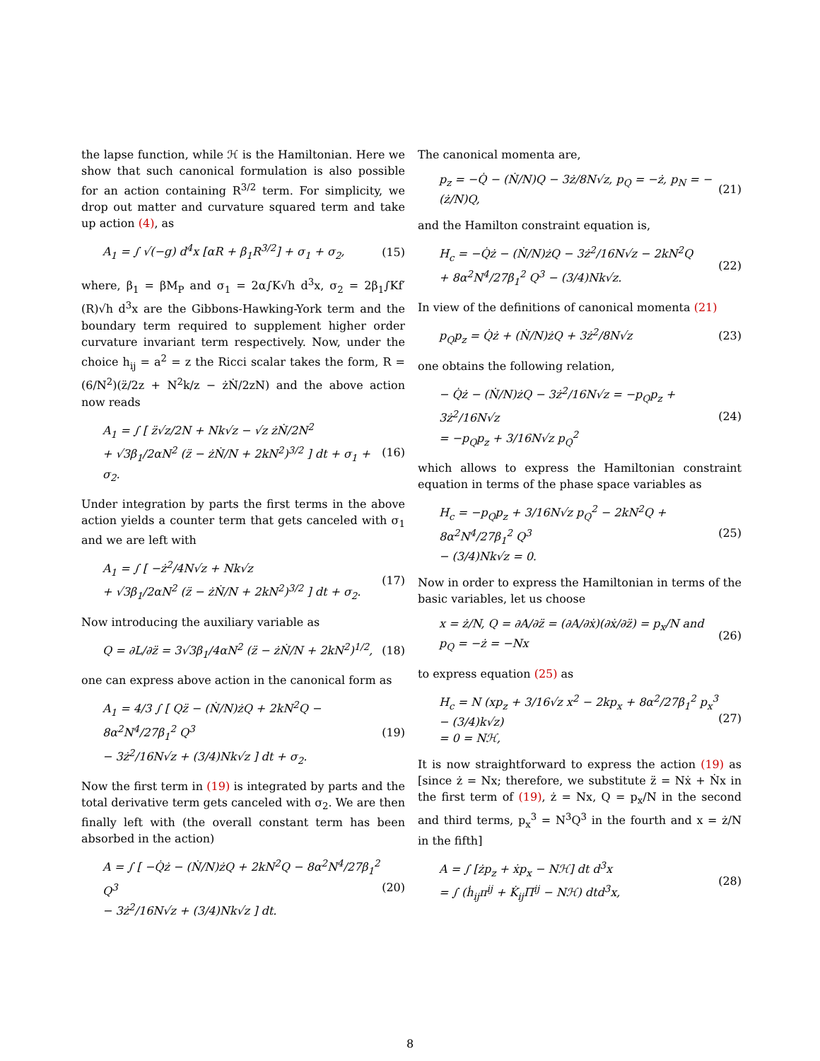the lapse function, while ℋ is the Hamiltonian. Here we show that such canonical formulation is also possible for an action containing R<sup>3/2</sup> term. For simplicity, we drop out matter and curvature squared term and take up action (4), as
A<sub>1</sub> = ∫ √(−g) d<sup>4</sup>x [αR + β<sub>1</sub>R<sup>3/2</sup>] + σ<sub>1</sub> + σ<sub>2</sub>,
(15)
where, β<sub>1</sub> = βM<sub>P</sub> and σ<sub>1</sub> = 2α∫K√h d<sup>3</sup>x, σ<sub>2</sub> = 2β<sub>1</sub>∫Kf′(R)√h d<sup>3</sup>x are the Gibbons-Hawking-York term and the boundary term required to supplement higher order curvature invariant term respectively. Now, under the choice h<sub>ij</sub> = a<sup>2</sup> = z the Ricci scalar takes the form, R = (6/N<sup>2</sup>)(z̈/2z + N<sup>2</sup>k/z − żṄ/2zN) and the above action now reads
A<sub>1</sub> = ∫ [ z̈√z/2N + Nk√z − √z żṄ/2N<sup>2</sup>
+ √3β<sub>1</sub>/2αN<sup>2</sup> (z̈ − żṄ/N + 2kN<sup>2</sup>)<sup>3/2</sup> ] dt + σ<sub>1</sub> + σ<sub>2</sub>.
(16)
Under integration by parts the first terms in the above action yields a counter term that gets canceled with σ<sub>1</sub> and we are left with
A<sub>1</sub> = ∫ [ −ż<sup>2</sup>/4N√z + Nk√z
+ √3β<sub>1</sub>/2αN<sup>2</sup> (z̈ − żṄ/N + 2kN<sup>2</sup>)<sup>3/2</sup> ] dt + σ<sub>2</sub>.
(17)
Now introducing the auxiliary variable as
Q = ∂L/∂z̈ = 3√3β<sub>1</sub>/4αN<sup>2</sup> (z̈ − żṄ/N + 2kN<sup>2</sup>)<sup>1/2</sup>,
(18)
one can express above action in the canonical form as
A<sub>1</sub> = 4/3 ∫ [ Qz̈ − (Ṅ/N)żQ + 2kN<sup>2</sup>Q − 8α<sup>2</sup>N<sup>4</sup>/27β<sub>1</sub><sup>2</sup> Q<sup>3</sup>
− 3ż<sup>2</sup>/16N√z + (3/4)Nk√z ] dt + σ<sub>2</sub>.
(19)
Now the first term in (19) is integrated by parts and the total derivative term gets canceled with σ<sub>2</sub>. We are then finally left with (the overall constant term has been absorbed in the action)
A = ∫ [ −Q̇ż − (Ṅ/N)żQ + 2kN<sup>2</sup>Q − 8α<sup>2</sup>N<sup>4</sup>/27β<sub>1</sub><sup>2</sup> Q<sup>3</sup>
− 3ż<sup>2</sup>/16N√z + (3/4)Nk√z ] dt.
(20)
The canonical momenta are,
p<sub>z</sub> = −Q̇ − (Ṅ/N)Q − 3ż/8N√z, p<sub>Q</sub> = −ż, p<sub>N</sub> = −(ż/N)Q,
(21)
and the Hamilton constraint equation is,
H<sub>c</sub> = −Q̇ż − (Ṅ/N)żQ − 3ż<sup>2</sup>/16N√z − 2kN<sup>2</sup>Q
+ 8α<sup>2</sup>N<sup>4</sup>/27β<sub>1</sub><sup>2</sup> Q<sup>3</sup> − (3/4)Nk√z.
(22)
In view of the definitions of canonical momenta (21)
p<sub>Q</sub>p<sub>z</sub> = Q̇ż + (Ṅ/N)żQ + 3ż<sup>2</sup>/8N√z
(23)
one obtains the following relation,
− Q̇ż − (Ṅ/N)żQ − 3ż<sup>2</sup>/16N√z = −p<sub>Q</sub>p<sub>z</sub> + 3ż<sup>2</sup>/16N√z
= −p<sub>Q</sub>p<sub>z</sub> + 3/16N√z p<sub>Q</sub><sup>2</sup>
(24)
which allows to express the Hamiltonian constraint equation in terms of the phase space variables as
H<sub>c</sub> = −p<sub>Q</sub>p<sub>z</sub> + 3/16N√z p<sub>Q</sub><sup>2</sup> − 2kN<sup>2</sup>Q + 8α<sup>2</sup>N<sup>4</sup>/27β<sub>1</sub><sup>2</sup> Q<sup>3</sup>
− (3/4)Nk√z = 0.
(25)
Now in order to express the Hamiltonian in terms of the basic variables, let us choose
x = ż/N, Q = ∂A/∂z̈ = (∂A/∂ẋ)(∂ẋ/∂z̈) = p<sub>x</sub>/N and p<sub>Q</sub> = −ż = −Nx
(26)
to express equation (25) as
H<sub>c</sub> = N (xp<sub>z</sub> + 3/16√z x<sup>2</sup> − 2kp<sub>x</sub> + 8α<sup>2</sup>/27β<sub>1</sub><sup>2</sup> p<sub>x</sub><sup>3</sup> − (3/4)k√z)
= 0 = Nℋ,
(27)
It is now straightforward to express the action (19) as [since ż = Nx; therefore, we substitute z̈ = Nẋ + Ṅx in the first term of (19), ż = Nx, Q = p<sub>x</sub>/N in the second and third terms, p<sub>x</sub><sup>3</sup> = N<sup>3</sup>Q<sup>3</sup> in the fourth and x = ż/N in the fifth]
A = ∫ [żp<sub>z</sub> + ẋp<sub>x</sub> − Nℋ] dt d<sup>3</sup>x
= ∫ (ḣ<sub>ij</sub>π<sup>ij</sup> + K̇<sub>ij</sub>Π<sup>ij</sup> − Nℋ) dtd<sup>3</sup>x,
(28)
8